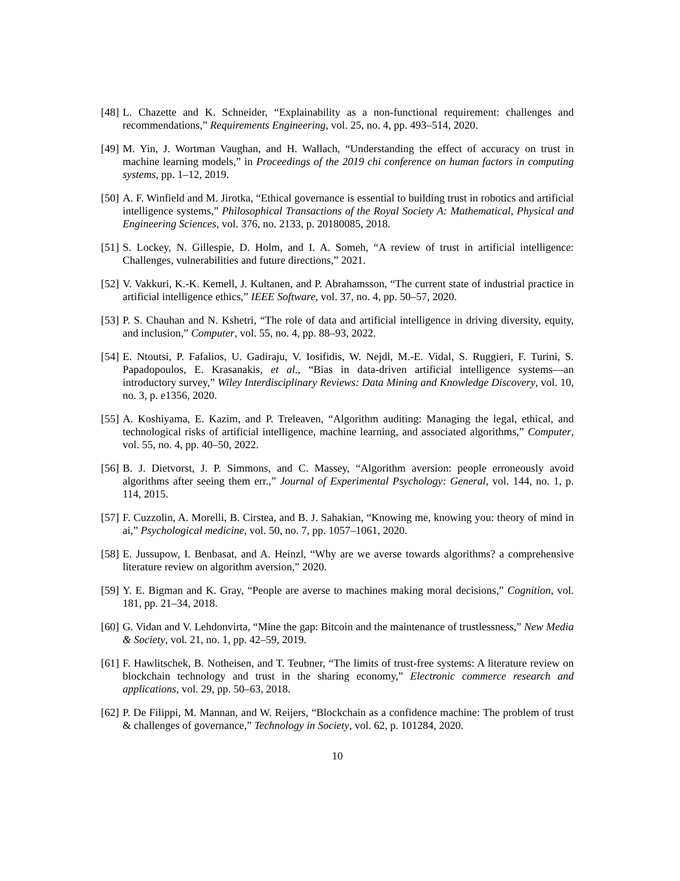[48] L. Chazette and K. Schneider, “Explainability as a non-functional requirement: challenges and recommendations,” Requirements Engineering, vol. 25, no. 4, pp. 493–514, 2020.
[49] M. Yin, J. Wortman Vaughan, and H. Wallach, “Understanding the effect of accuracy on trust in machine learning models,” in Proceedings of the 2019 chi conference on human factors in computing systems, pp. 1–12, 2019.
[50] A. F. Winfield and M. Jirotka, “Ethical governance is essential to building trust in robotics and artificial intelligence systems,” Philosophical Transactions of the Royal Society A: Mathematical, Physical and Engineering Sciences, vol. 376, no. 2133, p. 20180085, 2018.
[51] S. Lockey, N. Gillespie, D. Holm, and I. A. Someh, “A review of trust in artificial intelligence: Challenges, vulnerabilities and future directions,” 2021.
[52] V. Vakkuri, K.-K. Kemell, J. Kultanen, and P. Abrahamsson, “The current state of industrial practice in artificial intelligence ethics,” IEEE Software, vol. 37, no. 4, pp. 50–57, 2020.
[53] P. S. Chauhan and N. Kshetri, “The role of data and artificial intelligence in driving diversity, equity, and inclusion,” Computer, vol. 55, no. 4, pp. 88–93, 2022.
[54] E. Ntoutsi, P. Fafalios, U. Gadiraju, V. Iosifidis, W. Nejdl, M.-E. Vidal, S. Ruggieri, F. Turini, S. Papadopoulos, E. Krasanakis, et al., “Bias in data-driven artificial intelligence systems—an introductory survey,” Wiley Interdisciplinary Reviews: Data Mining and Knowledge Discovery, vol. 10, no. 3, p. e1356, 2020.
[55] A. Koshiyama, E. Kazim, and P. Treleaven, “Algorithm auditing: Managing the legal, ethical, and technological risks of artificial intelligence, machine learning, and associated algorithms,” Computer, vol. 55, no. 4, pp. 40–50, 2022.
[56] B. J. Dietvorst, J. P. Simmons, and C. Massey, “Algorithm aversion: people erroneously avoid algorithms after seeing them err.,” Journal of Experimental Psychology: General, vol. 144, no. 1, p. 114, 2015.
[57] F. Cuzzolin, A. Morelli, B. Cirstea, and B. J. Sahakian, “Knowing me, knowing you: theory of mind in ai,” Psychological medicine, vol. 50, no. 7, pp. 1057–1061, 2020.
[58] E. Jussupow, I. Benbasat, and A. Heinzl, “Why are we averse towards algorithms? a comprehensive literature review on algorithm aversion,” 2020.
[59] Y. E. Bigman and K. Gray, “People are averse to machines making moral decisions,” Cognition, vol. 181, pp. 21–34, 2018.
[60] G. Vidan and V. Lehdonvirta, “Mine the gap: Bitcoin and the maintenance of trustlessness,” New Media & Society, vol. 21, no. 1, pp. 42–59, 2019.
[61] F. Hawlitschek, B. Notheisen, and T. Teubner, “The limits of trust-free systems: A literature review on blockchain technology and trust in the sharing economy,” Electronic commerce research and applications, vol. 29, pp. 50–63, 2018.
[62] P. De Filippi, M. Mannan, and W. Reijers, “Blockchain as a confidence machine: The problem of trust & challenges of governance,” Technology in Society, vol. 62, p. 101284, 2020.
10